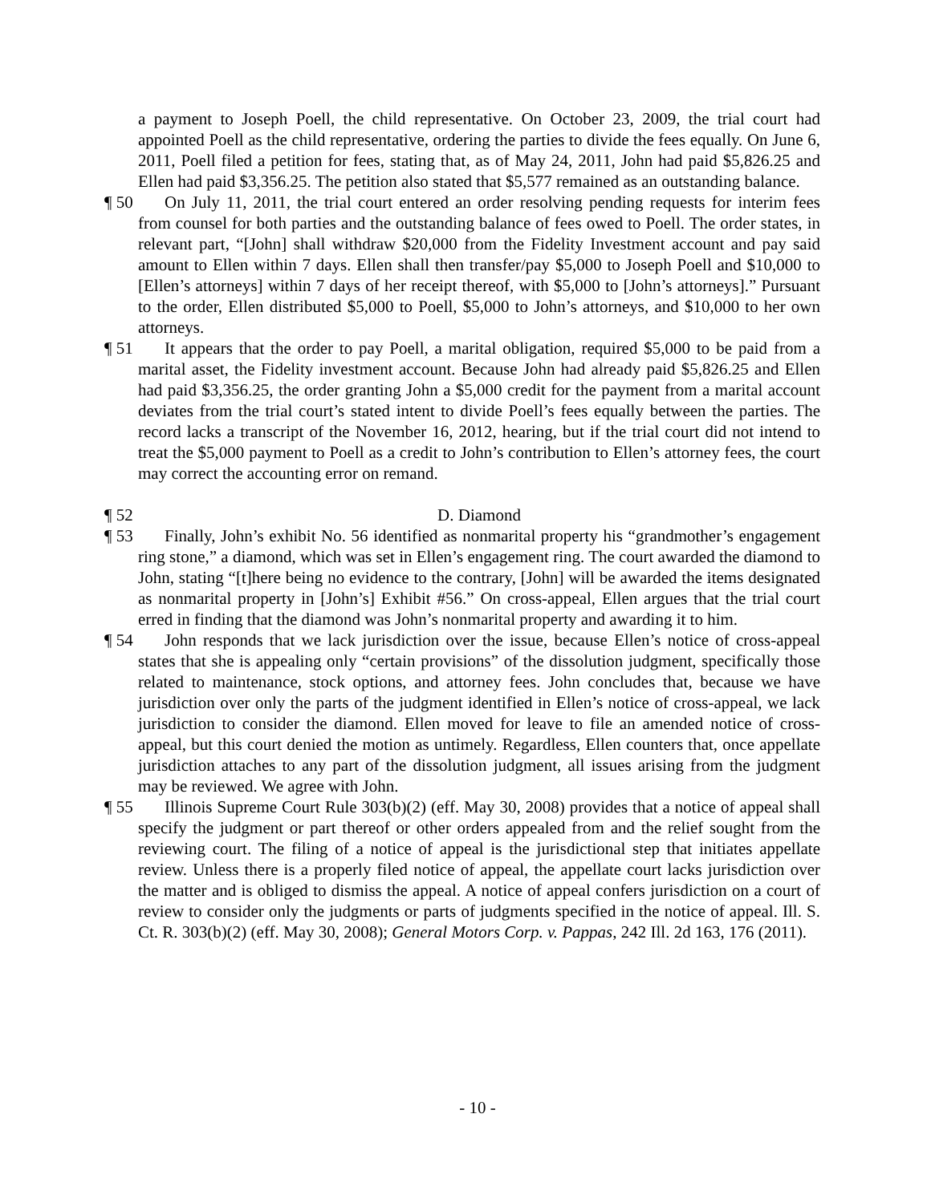a payment to Joseph Poell, the child representative. On October 23, 2009, the trial court had appointed Poell as the child representative, ordering the parties to divide the fees equally. On June 6, 2011, Poell filed a petition for fees, stating that, as of May 24, 2011, John had paid $5,826.25 and Ellen had paid $3,356.25. The petition also stated that $5,577 remained as an outstanding balance.
¶ 50 On July 11, 2011, the trial court entered an order resolving pending requests for interim fees from counsel for both parties and the outstanding balance of fees owed to Poell. The order states, in relevant part, “[John] shall withdraw $20,000 from the Fidelity Investment account and pay said amount to Ellen within 7 days. Ellen shall then transfer/pay $5,000 to Joseph Poell and $10,000 to [Ellen’s attorneys] within 7 days of her receipt thereof, with $5,000 to [John’s attorneys].” Pursuant to the order, Ellen distributed $5,000 to Poell, $5,000 to John’s attorneys, and $10,000 to her own attorneys.
¶ 51 It appears that the order to pay Poell, a marital obligation, required $5,000 to be paid from a marital asset, the Fidelity investment account. Because John had already paid $5,826.25 and Ellen had paid $3,356.25, the order granting John a $5,000 credit for the payment from a marital account deviates from the trial court’s stated intent to divide Poell’s fees equally between the parties. The record lacks a transcript of the November 16, 2012, hearing, but if the trial court did not intend to treat the $5,000 payment to Poell as a credit to John’s contribution to Ellen’s attorney fees, the court may correct the accounting error on remand.
¶ 52 D. Diamond
¶ 53 Finally, John’s exhibit No. 56 identified as nonmarital property his “grandmother’s engagement ring stone,” a diamond, which was set in Ellen’s engagement ring. The court awarded the diamond to John, stating “[t]here being no evidence to the contrary, [John] will be awarded the items designated as nonmarital property in [John’s] Exhibit #56.” On cross-appeal, Ellen argues that the trial court erred in finding that the diamond was John’s nonmarital property and awarding it to him.
¶ 54 John responds that we lack jurisdiction over the issue, because Ellen’s notice of cross-appeal states that she is appealing only “certain provisions” of the dissolution judgment, specifically those related to maintenance, stock options, and attorney fees. John concludes that, because we have jurisdiction over only the parts of the judgment identified in Ellen’s notice of cross-appeal, we lack jurisdiction to consider the diamond. Ellen moved for leave to file an amended notice of cross-appeal, but this court denied the motion as untimely. Regardless, Ellen counters that, once appellate jurisdiction attaches to any part of the dissolution judgment, all issues arising from the judgment may be reviewed. We agree with John.
¶ 55 Illinois Supreme Court Rule 303(b)(2) (eff. May 30, 2008) provides that a notice of appeal shall specify the judgment or part thereof or other orders appealed from and the relief sought from the reviewing court. The filing of a notice of appeal is the jurisdictional step that initiates appellate review. Unless there is a properly filed notice of appeal, the appellate court lacks jurisdiction over the matter and is obliged to dismiss the appeal. A notice of appeal confers jurisdiction on a court of review to consider only the judgments or parts of judgments specified in the notice of appeal. Ill. S. Ct. R. 303(b)(2) (eff. May 30, 2008); General Motors Corp. v. Pappas, 242 Ill. 2d 163, 176 (2011).
- 10 -